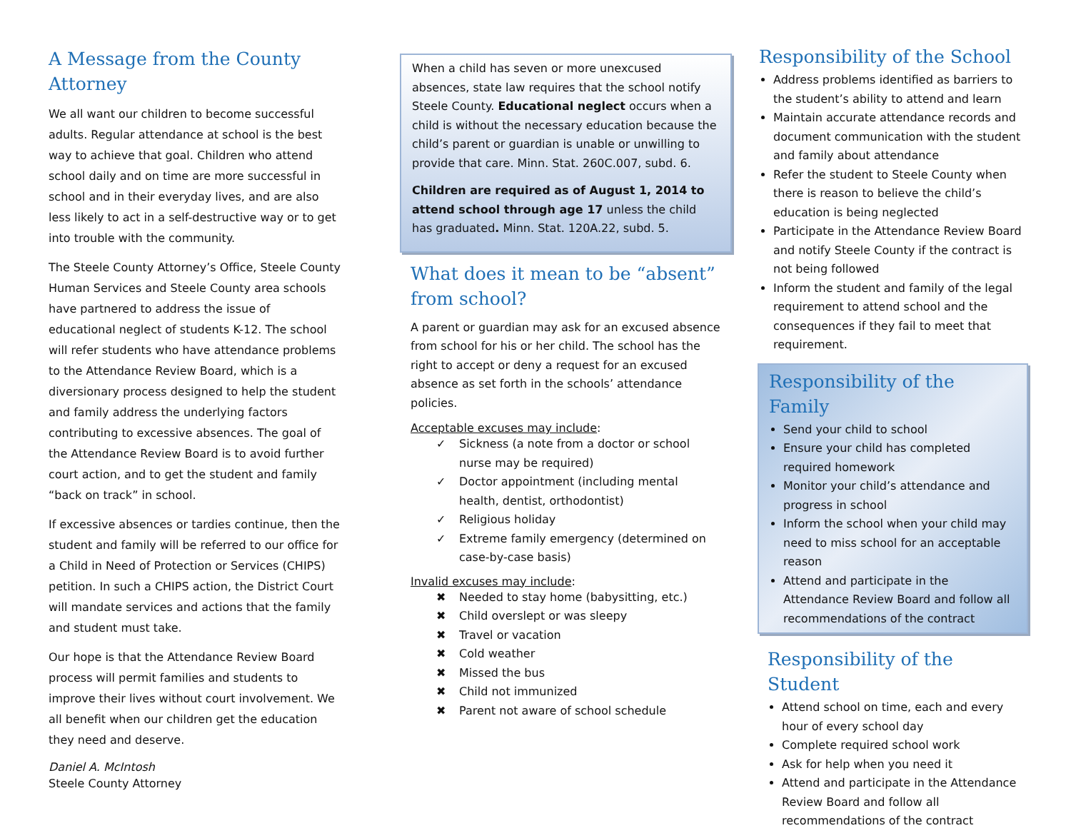A Message from the County Attorney
We all want our children to become successful adults. Regular attendance at school is the best way to achieve that goal. Children who attend school daily and on time are more successful in school and in their everyday lives, and are also less likely to act in a self-destructive way or to get into trouble with the community.
The Steele County Attorney’s Office, Steele County Human Services and Steele County area schools have partnered to address the issue of educational neglect of students K-12. The school will refer students who have attendance problems to the Attendance Review Board, which is a diversionary process designed to help the student and family address the underlying factors contributing to excessive absences. The goal of the Attendance Review Board is to avoid further court action, and to get the student and family “back on track” in school.
If excessive absences or tardies continue, then the student and family will be referred to our office for a Child in Need of Protection or Services (CHIPS) petition. In such a CHIPS action, the District Court will mandate services and actions that the family and student must take.
Our hope is that the Attendance Review Board process will permit families and students to improve their lives without court involvement. We all benefit when our children get the education they need and deserve.
Daniel A. McIntosh
Steele County Attorney
When a child has seven or more unexcused absences, state law requires that the school notify Steele County. Educational neglect occurs when a child is without the necessary education because the child’s parent or guardian is unable or unwilling to provide that care. Minn. Stat. 260C.007, subd. 6.
Children are required as of August 1, 2014 to attend school through age 17 unless the child has graduated. Minn. Stat. 120A.22, subd. 5.
What does it mean to be “absent” from school?
A parent or guardian may ask for an excused absence from school for his or her child. The school has the right to accept or deny a request for an excused absence as set forth in the schools’ attendance policies.
Acceptable excuses may include:
✓ Sickness (a note from a doctor or school nurse may be required)
✓ Doctor appointment (including mental health, dentist, orthodontist)
✓ Religious holiday
✓ Extreme family emergency (determined on case-by-case basis)
Invalid excuses may include:
✖ Needed to stay home (babysitting, etc.)
✖ Child overslept or was sleepy
✖ Travel or vacation
✖ Cold weather
✖ Missed the bus
✖ Child not immunized
✖ Parent not aware of school schedule
Responsibility of the School
Address problems identified as barriers to the student’s ability to attend and learn
Maintain accurate attendance records and document communication with the student and family about attendance
Refer the student to Steele County when there is reason to believe the child’s education is being neglected
Participate in the Attendance Review Board and notify Steele County if the contract is not being followed
Inform the student and family of the legal requirement to attend school and the consequences if they fail to meet that requirement.
Responsibility of the Family
Send your child to school
Ensure your child has completed required homework
Monitor your child’s attendance and progress in school
Inform the school when your child may need to miss school for an acceptable reason
Attend and participate in the Attendance Review Board and follow all recommendations of the contract
Responsibility of the Student
Attend school on time, each and every hour of every school day
Complete required school work
Ask for help when you need it
Attend and participate in the Attendance Review Board and follow all recommendations of the contract